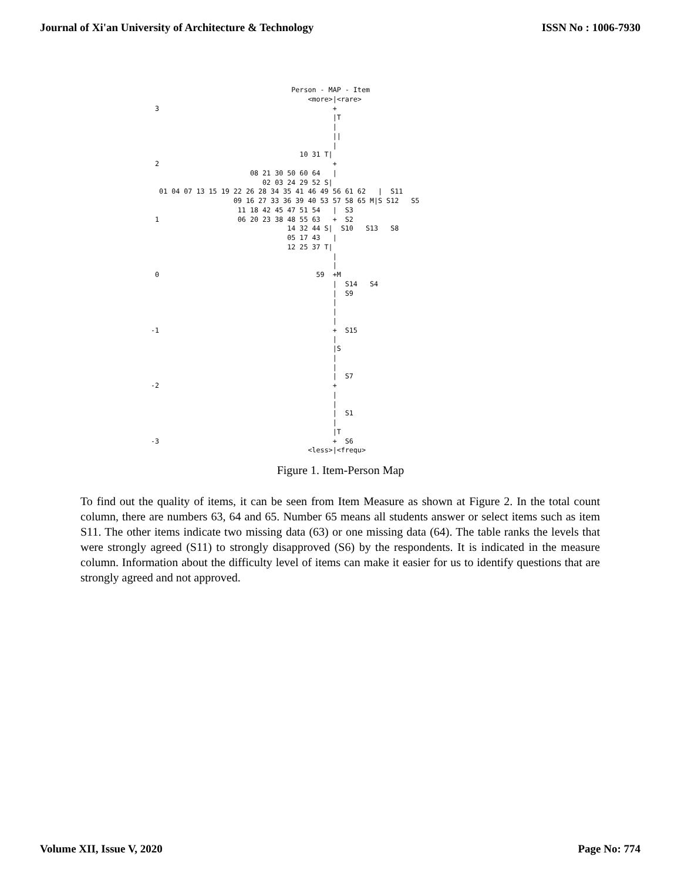Journal of Xi'an University of Architecture & Technology ISSN No : 1006-7930
                                   Person - MAP - Item
                                       <more>|<rare>
  3                                          +
                                             |T
                                             |
                                             ||
                                             |
                                     10 31 T|
  2                                          +
                         08 21 30 50 60 64   |
                            02 03 24 29 52 S|
   01 04 07 13 15 19 22 26 28 34 35 41 46 49 56 61 62   |  S11
                     09 16 27 33 36 39 40 53 57 58 65 M|S S12   S5
                      11 18 42 45 47 51 54   |  S3
  1                   06 20 23 38 48 55 63   +  S2
                                  14 32 44 S|  S10   S13   S8
                                  05 17 43   |
                                  12 25 37 T|
                                             |
                                             |
  0                                      59  +M
                                             |  S14   S4
                                             |  S9
                                             |
                                             |
                                             |
 -1                                          +  S15
                                             |
                                             |S
                                             |
                                             |
                                             |  S7
 -2                                          +
                                             |
                                             |
                                             |  S1
                                             |
                                             |T
 -3                                          +  S6
                                       <less>|<frequ>
Figure 1. Item-Person Map
To find out the quality of items, it can be seen from Item Measure as shown at Figure 2. In the total count column, there are numbers 63, 64 and 65. Number 65 means all students answer or select items such as item S11. The other items indicate two missing data (63) or one missing data (64). The table ranks the levels that were strongly agreed (S11) to strongly disapproved (S6) by the respondents. It is indicated in the measure column. Information about the difficulty level of items can make it easier for us to identify questions that are strongly agreed and not approved.
Volume XII, Issue V, 2020 Page No: 774